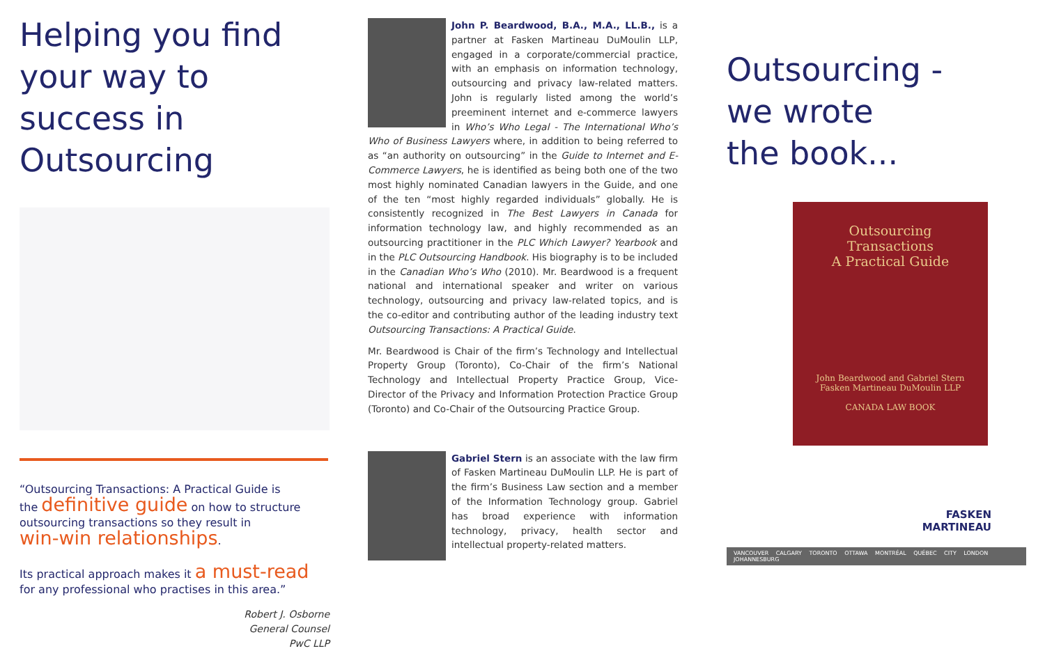Helping you find your way to success in Outsourcing
“Outsourcing Transactions: A Practical Guide is
the definitive guide on how to structure
outsourcing transactions so they result in
win-win relationships.
Its practical approach makes it a must-read
for any professional who practises in this area.”
Robert J. Osborne
General Counsel
PwC LLP
John P. Beardwood, B.A., M.A., LL.B., is a partner at Fasken Martineau DuMoulin LLP, engaged in a corporate/commercial practice, with an emphasis on information technology, outsourcing and privacy law-related matters. John is regularly listed among the world’s preeminent internet and e-commerce lawyers in Who’s Who Legal - The International Who’s Who of Business Lawyers where, in addition to being referred to as “an authority on outsourcing” in the Guide to Internet and E-Commerce Lawyers, he is identified as being both one of the two most highly nominated Canadian lawyers in the Guide, and one of the ten “most highly regarded individuals” globally. He is consistently recognized in The Best Lawyers in Canada for information technology law, and highly recommended as an outsourcing practitioner in the PLC Which Lawyer? Yearbook and in the PLC Outsourcing Handbook. His biography is to be included in the Canadian Who’s Who (2010). Mr. Beardwood is a frequent national and international speaker and writer on various technology, outsourcing and privacy law-related topics, and is the co-editor and contributing author of the leading industry text Outsourcing Transactions: A Practical Guide.
Mr. Beardwood is Chair of the firm’s Technology and Intellectual Property Group (Toronto), Co-Chair of the firm’s National Technology and Intellectual Property Practice Group, Vice-Director of the Privacy and Information Protection Practice Group (Toronto) and Co-Chair of the Outsourcing Practice Group.
Gabriel Stern is an associate with the law firm of Fasken Martineau DuMoulin LLP. He is part of the firm’s Business Law section and a member of the Information Technology group. Gabriel has broad experience with information technology, privacy, health sector and intellectual property-related matters.
Outsourcing -
we wrote
the book...
Outsourcing Transactions
A Practical Guide
John Beardwood and Gabriel Stern
Fasken Martineau DuMoulin LLP
CANADA LAW BOOK
FASKEN
MARTINEAU
VANCOUVER CALGARY TORONTO OTTAWA MONTRÉAL QUÉBEC CITY LONDON JOHANNESBURG